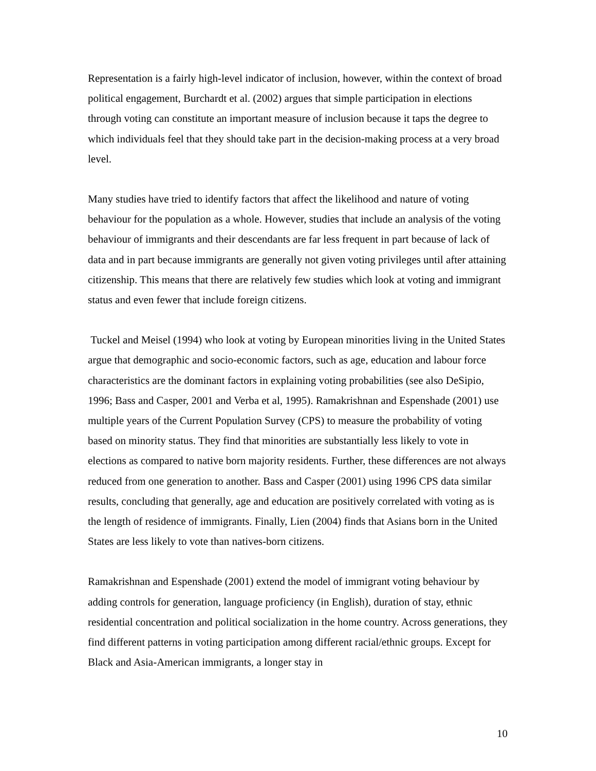Representation is a fairly high-level indicator of inclusion, however, within the context of broad political engagement, Burchardt et al. (2002) argues that simple participation in elections through voting can constitute an important measure of inclusion because it taps the degree to which individuals feel that they should take part in the decision-making process at a very broad level.
Many studies have tried to identify factors that affect the likelihood and nature of voting behaviour for the population as a whole. However, studies that include an analysis of the voting behaviour of immigrants and their descendants are far less frequent in part because of lack of data and in part because immigrants are generally not given voting privileges until after attaining citizenship. This means that there are relatively few studies which look at voting and immigrant status and even fewer that include foreign citizens.
Tuckel and Meisel (1994) who look at voting by European minorities living in the United States argue that demographic and socio-economic factors, such as age, education and labour force characteristics are the dominant factors in explaining voting probabilities (see also DeSipio, 1996; Bass and Casper, 2001 and Verba et al, 1995). Ramakrishnan and Espenshade (2001) use multiple years of the Current Population Survey (CPS) to measure the probability of voting based on minority status. They find that minorities are substantially less likely to vote in elections as compared to native born majority residents. Further, these differences are not always reduced from one generation to another. Bass and Casper (2001) using 1996 CPS data similar results, concluding that generally, age and education are positively correlated with voting as is the length of residence of immigrants. Finally, Lien (2004) finds that Asians born in the United States are less likely to vote than natives-born citizens.
Ramakrishnan and Espenshade (2001) extend the model of immigrant voting behaviour by adding controls for generation, language proficiency (in English), duration of stay, ethnic residential concentration and political socialization in the home country. Across generations, they find different patterns in voting participation among different racial/ethnic groups. Except for Black and Asia-American immigrants, a longer stay in
10